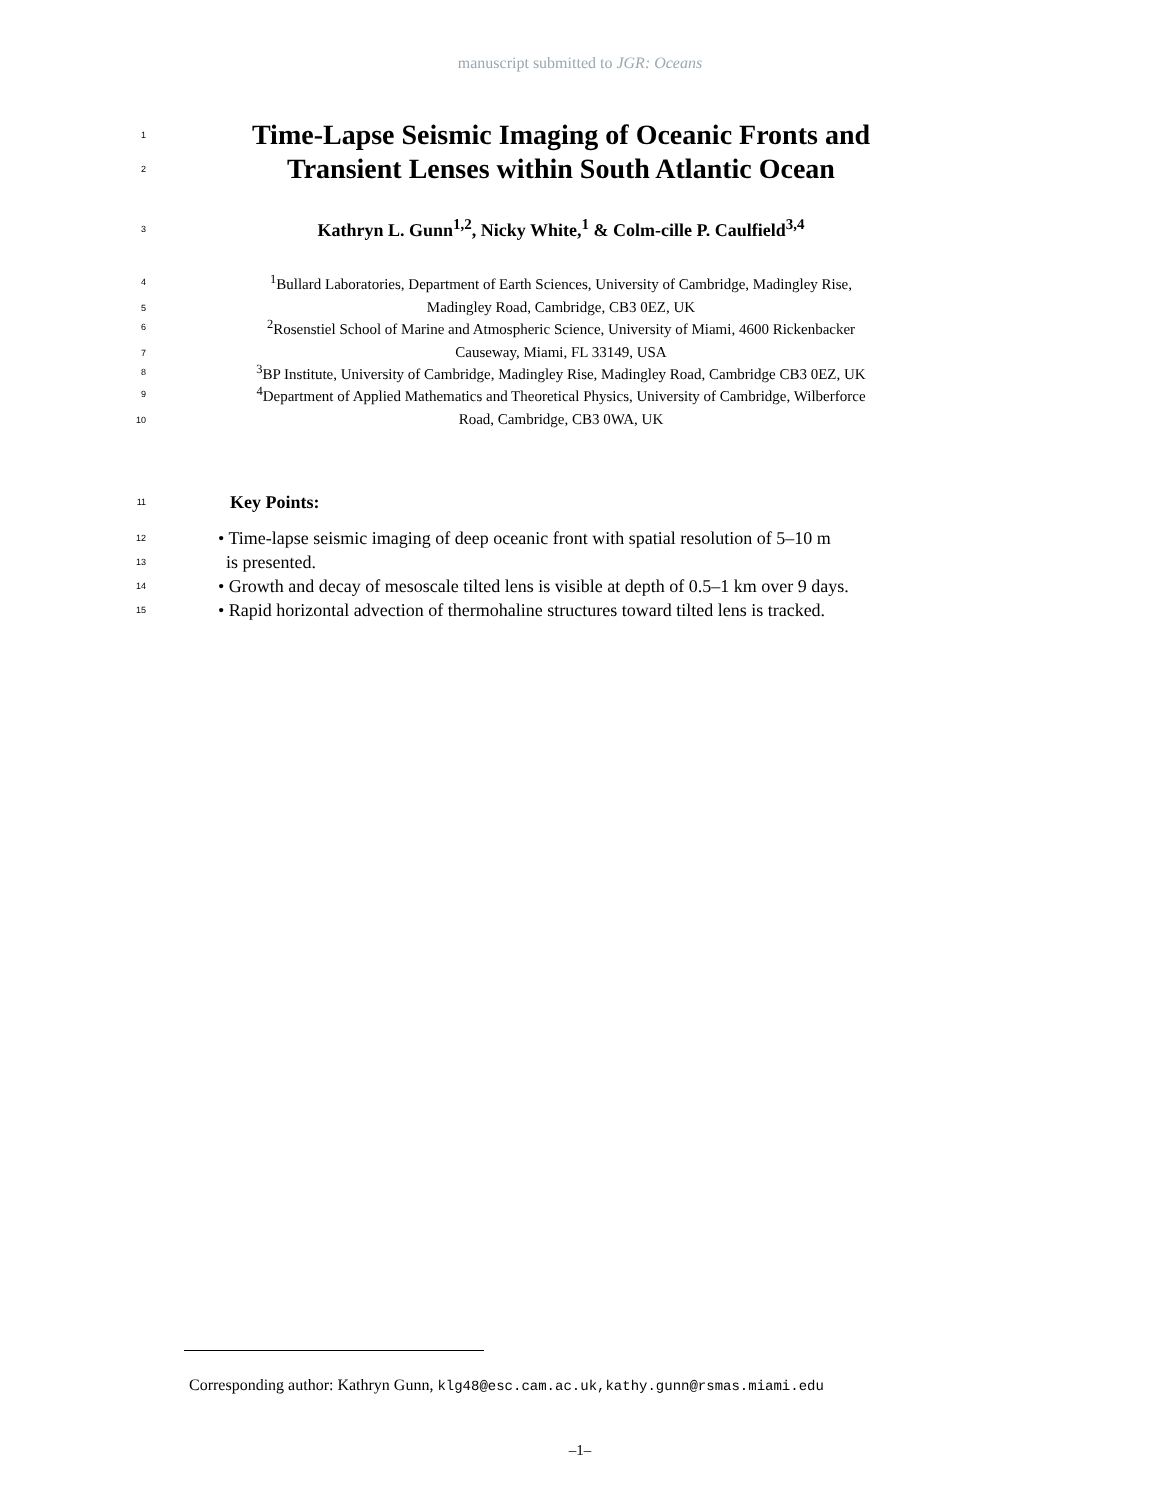manuscript submitted to JGR: Oceans
1
Time-Lapse Seismic Imaging of Oceanic Fronts and
2
Transient Lenses within South Atlantic Ocean
3
Kathryn L. Gunn<sup>1,2</sup>, Nicky White,<sup>1</sup> & Colm-cille P. Caulfield<sup>3,4</sup>
4
<sup>1</sup> Bullard Laboratories, Department of Earth Sciences, University of Cambridge, Madingley Rise,
5
Madingley Road, Cambridge, CB3 0EZ, UK
6
<sup>2</sup> Rosenstiel School of Marine and Atmospheric Science, University of Miami, 4600 Rickenbacker
7
Causeway, Miami, FL 33149, USA
8
<sup>3</sup> BP Institute, University of Cambridge, Madingley Rise, Madingley Road, Cambridge CB3 0EZ, UK
9
<sup>4</sup> Department of Applied Mathematics and Theoretical Physics, University of Cambridge, Wilberforce
10
Road, Cambridge, CB3 0WA, UK
11 Key Points:
12 • Time-lapse seismic imaging of deep oceanic front with spatial resolution of 5–10 m
13 is presented.
14 • Growth and decay of mesoscale tilted lens is visible at depth of 0.5–1 km over 9 days.
15 • Rapid horizontal advection of thermohaline structures toward tilted lens is tracked.
Corresponding author: Kathryn Gunn, klg48@esc.cam.ac.uk,kathy.gunn@rsmas.miami.edu
–1–